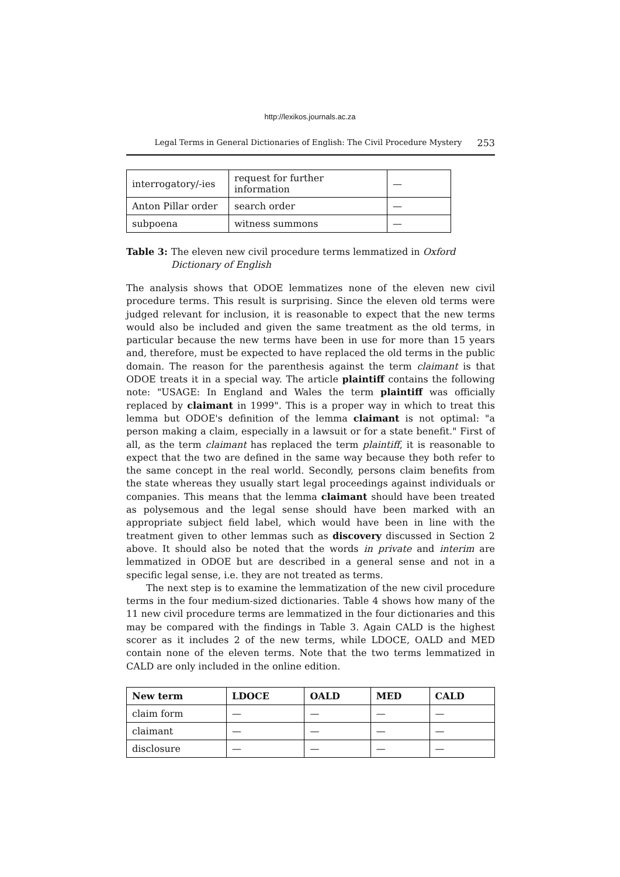http://lexikos.journals.ac.za
Legal Terms in General Dictionaries of English: The Civil Procedure Mystery 253
| interrogatory/-ies | request for further information | — |
| Anton Pillar order | search order | — |
| subpoena | witness summons | — |
Table 3: The eleven new civil procedure terms lemmatized in Oxford Dictionary of English
The analysis shows that ODOE lemmatizes none of the eleven new civil procedure terms. This result is surprising. Since the eleven old terms were judged relevant for inclusion, it is reasonable to expect that the new terms would also be included and given the same treatment as the old terms, in particular because the new terms have been in use for more than 15 years and, therefore, must be expected to have replaced the old terms in the public domain. The reason for the parenthesis against the term claimant is that ODOE treats it in a special way. The article plaintiff contains the following note: "USAGE: In England and Wales the term plaintiff was officially replaced by claimant in 1999". This is a proper way in which to treat this lemma but ODOE's definition of the lemma claimant is not optimal: "a person making a claim, especially in a lawsuit or for a state benefit." First of all, as the term claimant has replaced the term plaintiff, it is reasonable to expect that the two are defined in the same way because they both refer to the same concept in the real world. Secondly, persons claim benefits from the state whereas they usually start legal proceedings against individuals or companies. This means that the lemma claimant should have been treated as polysemous and the legal sense should have been marked with an appropriate subject field label, which would have been in line with the treatment given to other lemmas such as discovery discussed in Section 2 above. It should also be noted that the words in private and interim are lemmatized in ODOE but are described in a general sense and not in a specific legal sense, i.e. they are not treated as terms.
The next step is to examine the lemmatization of the new civil procedure terms in the four medium-sized dictionaries. Table 4 shows how many of the 11 new civil procedure terms are lemmatized in the four dictionaries and this may be compared with the findings in Table 3. Again CALD is the highest scorer as it includes 2 of the new terms, while LDOCE, OALD and MED contain none of the eleven terms. Note that the two terms lemmatized in CALD are only included in the online edition.
| New term | LDOCE | OALD | MED | CALD |
| --- | --- | --- | --- | --- |
| claim form | — | — | — | — |
| claimant | — | — | — | — |
| disclosure | — | — | — | — |